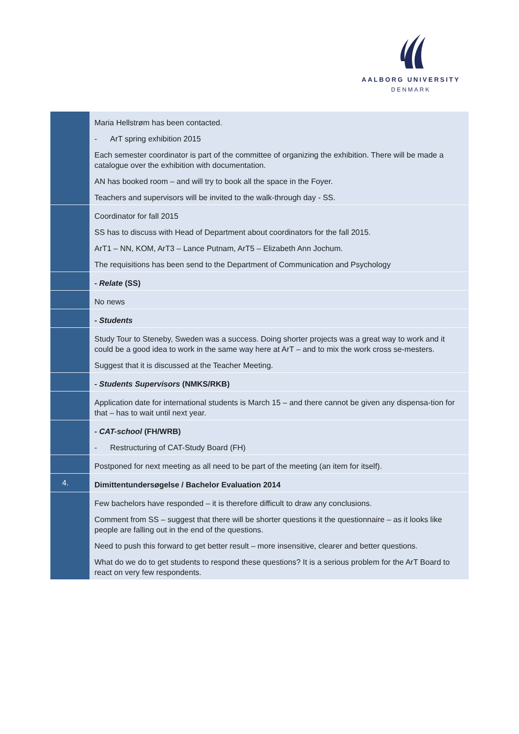AALBORG UNIVERSITY
DENMARK
| | Maria Hellstrøm has been contacted. - ArT spring exhibition 2015 Each semester coordinator is part of the committee of organizing the exhibition. There will be made a catalogue over the exhibition with documentation. AN has booked room – and will try to book all the space in the Foyer. Teachers and supervisors will be invited to the walk-through day - SS. |
| | Coordinator for fall 2015 SS has to discuss with Head of Department about coordinators for the fall 2015. ArT1 – NN, KOM, ArT3 – Lance Putnam, ArT5 – Elizabeth Ann Jochum. The requisitions has been send to the Department of Communication and Psychology |
| | - Relate (SS) |
| | No news |
| | - Students |
| | Study Tour to Steneby, Sweden was a success. Doing shorter projects was a great way to work and it could be a good idea to work in the same way here at ArT – and to mix the work cross se-mesters. Suggest that it is discussed at the Teacher Meeting. |
| | - Students Supervisors (NMKS/RKB) |
| | Application date for international students is March 15 – and there cannot be given any dispensa-tion for that – has to wait until next year. |
| | - CAT-school (FH/WRB) - Restructuring of CAT-Study Board (FH) |
| | Postponed for next meeting as all need to be part of the meeting (an item for itself). |
| 4. | Dimittentundersøgelse / Bachelor Evaluation 2014 |
| | Few bachelors have responded – it is therefore difficult to draw any conclusions. Comment from SS – suggest that there will be shorter questions it the questionnaire – as it looks like people are falling out in the end of the questions. Need to push this forward to get better result – more insensitive, clearer and better questions. What do we do to get students to respond these questions? It is a serious problem for the ArT Board to react on very few respondents. |